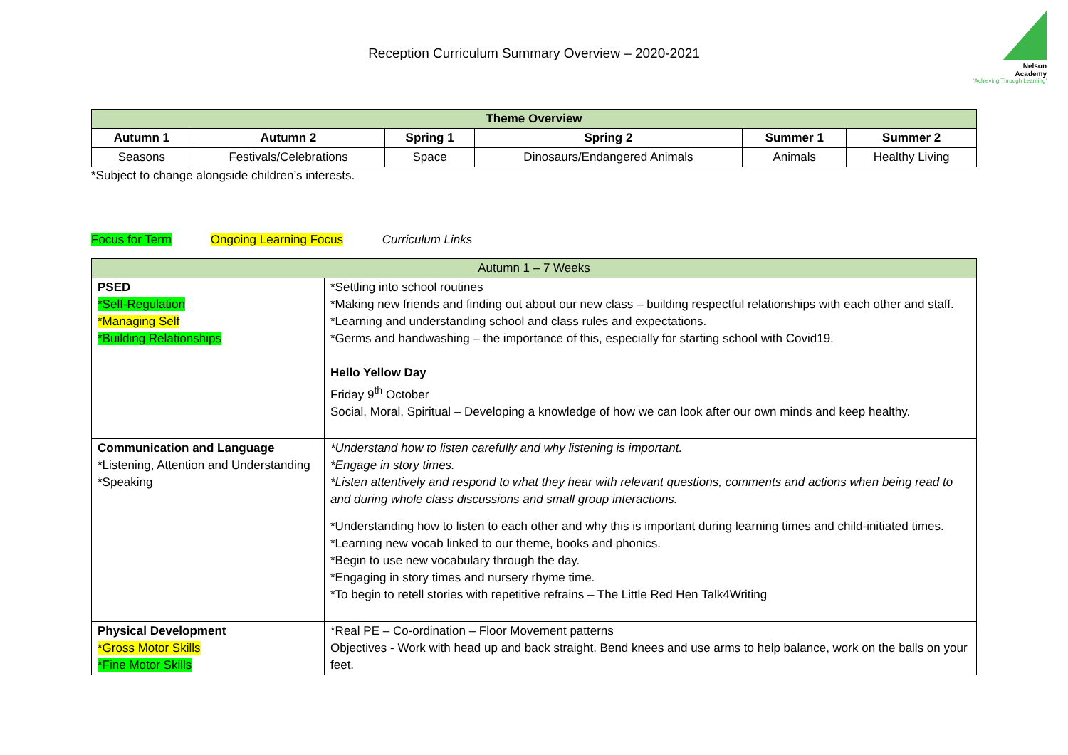Nelson
Academy
'Achieving Through Learning'
Reception Curriculum Summary Overview – 2020-2021
| Theme Overview | | | | | |
| --- | --- | --- | --- | --- | --- |
| Autumn 1 | Autumn 2 | Spring 1 | Spring 2 | Summer 1 | Summer 2 |
| Seasons | Festivals/Celebrations | Space | Dinosaurs/Endangered Animals | Animals | Healthy Living |
*Subject to change alongside children’s interests.
Focus for Term Ongoing Learning Focus Curriculum Links
| Autumn 1 – 7 Weeks | |
| PSED *Self-Regulation *Managing Self *Building Relationships | *Settling into school routines *Making new friends and finding out about our new class – building respectful relationships with each other and staff. *Learning and understanding school and class rules and expectations. *Germs and handwashing – the importance of this, especially for starting school with Covid19. Hello Yellow Day Friday 9<sup>th</sup> October Social, Moral, Spiritual – Developing a knowledge of how we can look after our own minds and keep healthy. |
| Communication and Language *Listening, Attention and Understanding *Speaking | *Understand how to listen carefully and why listening is important. *Engage in story times. *Listen attentively and respond to what they hear with relevant questions, comments and actions when being read to and during whole class discussions and small group interactions. *Understanding how to listen to each other and why this is important during learning times and child-initiated times. *Learning new vocab linked to our theme, books and phonics. *Begin to use new vocabulary through the day. *Engaging in story times and nursery rhyme time. *To begin to retell stories with repetitive refrains – The Little Red Hen Talk4Writing |
| Physical Development *Gross Motor Skills *Fine Motor Skills | *Real PE – Co-ordination – Floor Movement patterns Objectives - Work with head up and back straight. Bend knees and use arms to help balance, work on the balls on your feet. |